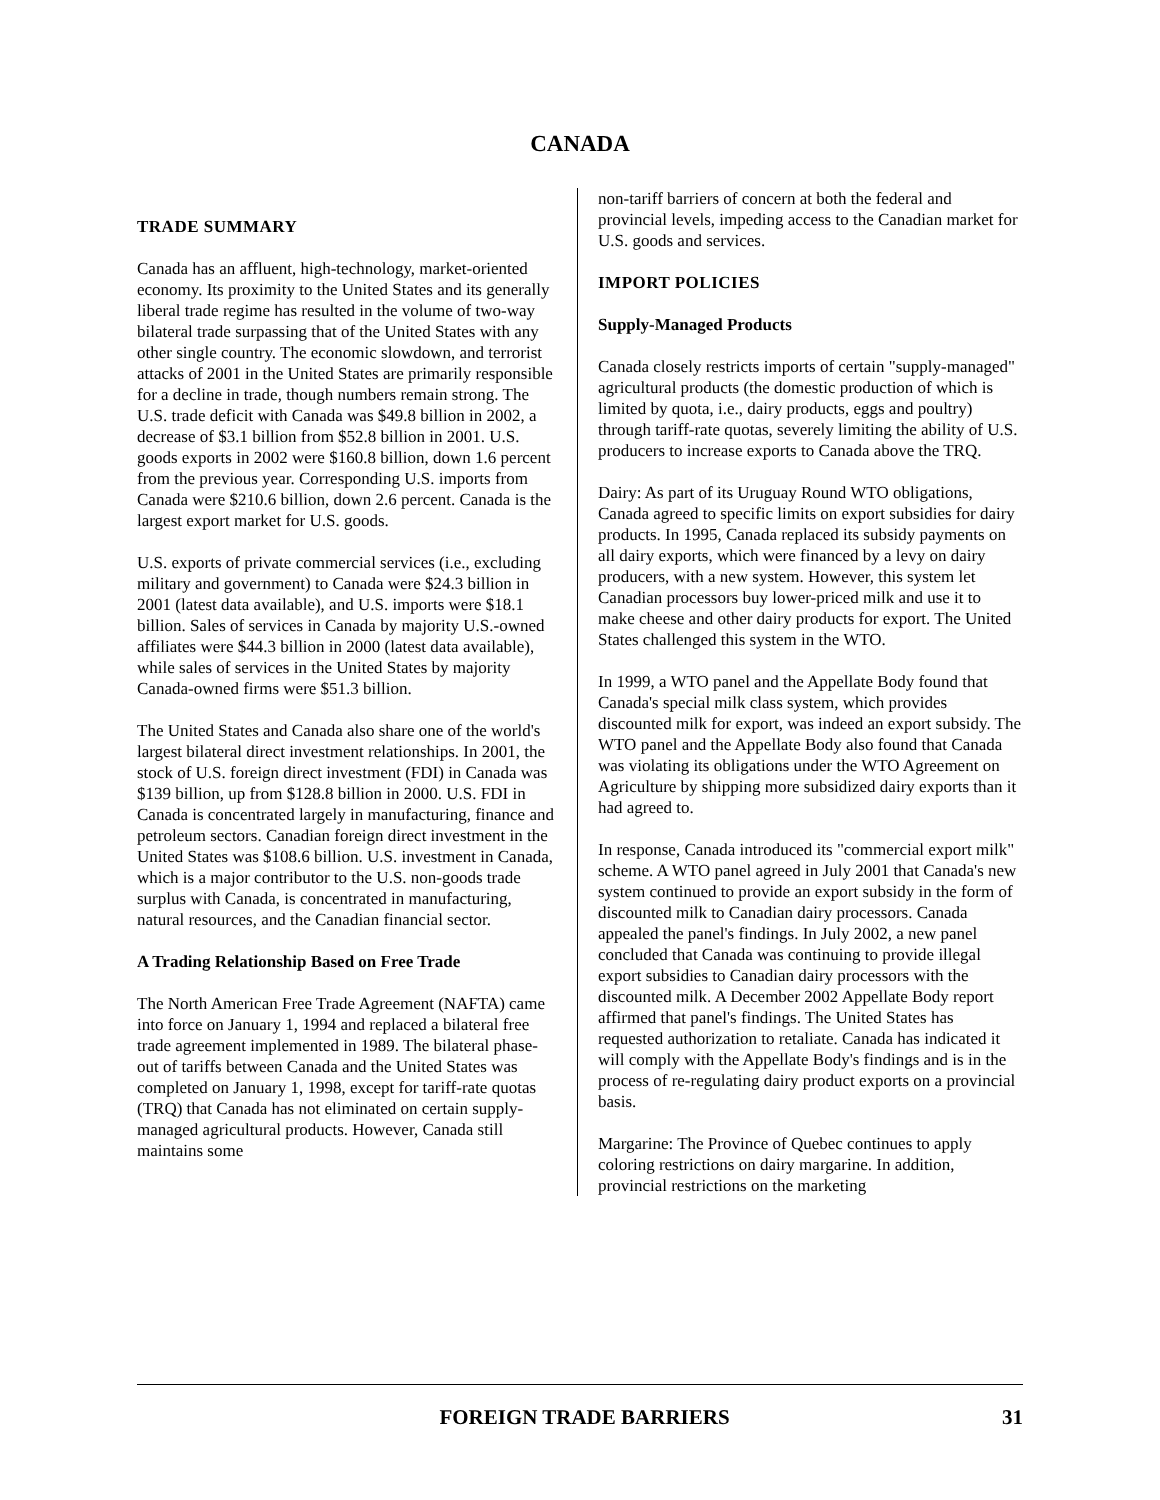CANADA
TRADE SUMMARY
Canada has an affluent, high-technology, market-oriented economy. Its proximity to the United States and its generally liberal trade regime has resulted in the volume of two-way bilateral trade surpassing that of the United States with any other single country. The economic slowdown, and terrorist attacks of 2001 in the United States are primarily responsible for a decline in trade, though numbers remain strong. The U.S. trade deficit with Canada was $49.8 billion in 2002, a decrease of $3.1 billion from $52.8 billion in 2001. U.S. goods exports in 2002 were $160.8 billion, down 1.6 percent from the previous year. Corresponding U.S. imports from Canada were $210.6 billion, down 2.6 percent. Canada is the largest export market for U.S. goods.
U.S. exports of private commercial services (i.e., excluding military and government) to Canada were $24.3 billion in 2001 (latest data available), and U.S. imports were $18.1 billion. Sales of services in Canada by majority U.S.-owned affiliates were $44.3 billion in 2000 (latest data available), while sales of services in the United States by majority Canada-owned firms were $51.3 billion.
The United States and Canada also share one of the world's largest bilateral direct investment relationships. In 2001, the stock of U.S. foreign direct investment (FDI) in Canada was $139 billion, up from $128.8 billion in 2000. U.S. FDI in Canada is concentrated largely in manufacturing, finance and petroleum sectors. Canadian foreign direct investment in the United States was $108.6 billion. U.S. investment in Canada, which is a major contributor to the U.S. non-goods trade surplus with Canada, is concentrated in manufacturing, natural resources, and the Canadian financial sector.
A Trading Relationship Based on Free Trade
The North American Free Trade Agreement (NAFTA) came into force on January 1, 1994 and replaced a bilateral free trade agreement implemented in 1989. The bilateral phase-out of tariffs between Canada and the United States was completed on January 1, 1998, except for tariff-rate quotas (TRQ) that Canada has not eliminated on certain supply-managed agricultural products. However, Canada still maintains some
non-tariff barriers of concern at both the federal and provincial levels, impeding access to the Canadian market for U.S. goods and services.
IMPORT POLICIES
Supply-Managed Products
Canada closely restricts imports of certain "supply-managed" agricultural products (the domestic production of which is limited by quota, i.e., dairy products, eggs and poultry) through tariff-rate quotas, severely limiting the ability of U.S. producers to increase exports to Canada above the TRQ.
Dairy: As part of its Uruguay Round WTO obligations, Canada agreed to specific limits on export subsidies for dairy products. In 1995, Canada replaced its subsidy payments on all dairy exports, which were financed by a levy on dairy producers, with a new system. However, this system let Canadian processors buy lower-priced milk and use it to make cheese and other dairy products for export. The United States challenged this system in the WTO.
In 1999, a WTO panel and the Appellate Body found that Canada's special milk class system, which provides discounted milk for export, was indeed an export subsidy. The WTO panel and the Appellate Body also found that Canada was violating its obligations under the WTO Agreement on Agriculture by shipping more subsidized dairy exports than it had agreed to.
In response, Canada introduced its "commercial export milk" scheme. A WTO panel agreed in July 2001 that Canada's new system continued to provide an export subsidy in the form of discounted milk to Canadian dairy processors. Canada appealed the panel's findings. In July 2002, a new panel concluded that Canada was continuing to provide illegal export subsidies to Canadian dairy processors with the discounted milk. A December 2002 Appellate Body report affirmed that panel's findings. The United States has requested authorization to retaliate. Canada has indicated it will comply with the Appellate Body's findings and is in the process of re-regulating dairy product exports on a provincial basis.
Margarine: The Province of Quebec continues to apply coloring restrictions on dairy margarine. In addition, provincial restrictions on the marketing
FOREIGN TRADE BARRIERS 31